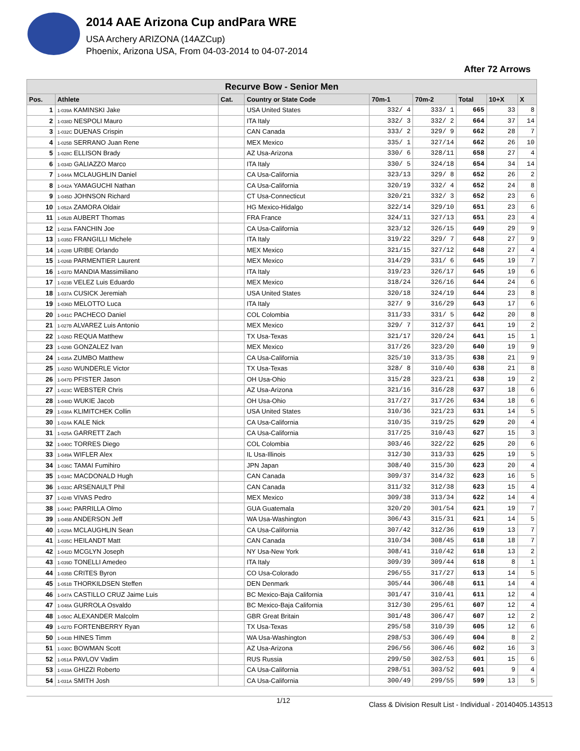2014 AAE Arizona Cup andPara WRE
USA Archery ARIZONA (14AZCup)
Phoenix, Arizona USA, From 04-03-2014 to 04-07-2014
After 72 Arrows
| Recurve Bow - Senior Men | | | | | | | | |
| --- | --- | --- | --- | --- | --- | --- | --- | --- |
| Pos. | Athlete | Cat. | Country or State Code | 70m-1 | 70m-2 | Total | 10+X | X |
| 1 | 1-039A KAMINSKI Jake | | USA United States | 332/ 4 | 333/ 1 | 665 | 33 | 8 |
| 2 | 1-038D NESPOLI Mauro | | ITA Italy | 332/ 3 | 332/ 2 | 664 | 37 | 14 |
| 3 | 1-032C DUENAS Crispin | | CAN Canada | 333/ 2 | 329/ 9 | 662 | 28 | 7 |
| 4 | 1-025B SERRANO Juan Rene | | MEX Mexico | 335/ 1 | 327/14 | 662 | 26 | 10 |
| 5 | 1-028C ELLISON Brady | | AZ Usa-Arizona | 330/ 6 | 328/11 | 658 | 27 | 4 |
| 6 | 1-034D GALIAZZO Marco | | ITA Italy | 330/ 5 | 324/18 | 654 | 34 | 14 |
| 7 | 1-044A MCLAUGHLIN Daniel | | CA Usa-California | 323/13 | 329/ 8 | 652 | 26 | 2 |
| 8 | 1-042A YAMAGUCHI Nathan | | CA Usa-California | 320/19 | 332/ 4 | 652 | 24 | 8 |
| 9 | 1-045D JOHNSON Richard | | CT Usa-Connecticut | 320/21 | 332/ 3 | 652 | 23 | 6 |
| 10 | 1-052A ZAMORA Oldair | | HG Mexico-Hidalgo | 322/14 | 329/10 | 651 | 23 | 6 |
| 11 | 1-052B AUBERT Thomas | | FRA France | 324/11 | 327/13 | 651 | 23 | 4 |
| 12 | 1-023A FANCHIN Joe | | CA Usa-California | 323/12 | 326/15 | 649 | 29 | 9 |
| 13 | 1-035D FRANGILLI Michele | | ITA Italy | 319/22 | 329/ 7 | 648 | 27 | 9 |
| 14 | 1-028B URIBE Orlando | | MEX Mexico | 321/15 | 327/12 | 648 | 27 | 4 |
| 15 | 1-026B PARMENTIER Laurent | | MEX Mexico | 314/29 | 331/ 6 | 645 | 19 | 7 |
| 16 | 1-037D MANDIA Massimiliano | | ITA Italy | 319/23 | 326/17 | 645 | 19 | 6 |
| 17 | 1-023B VELEZ Luis Eduardo | | MEX Mexico | 318/24 | 326/16 | 644 | 24 | 6 |
| 18 | 1-037A CUSICK Jeremiah | | USA United States | 320/18 | 324/19 | 644 | 23 | 8 |
| 19 | 1-036D MELOTTO Luca | | ITA Italy | 327/ 9 | 316/29 | 643 | 17 | 6 |
| 20 | 1-041C PACHECO Daniel | | COL Colombia | 311/33 | 331/ 5 | 642 | 20 | 8 |
| 21 | 1-027B ALVAREZ Luis Antonio | | MEX Mexico | 329/ 7 | 312/37 | 641 | 19 | 2 |
| 22 | 1-026D REQUA Matthew | | TX Usa-Texas | 321/17 | 320/24 | 641 | 15 | 1 |
| 23 | 1-029B GONZALEZ Ivan | | MEX Mexico | 317/26 | 323/20 | 640 | 19 | 9 |
| 24 | 1-035A ZUMBO Matthew | | CA Usa-California | 325/10 | 313/35 | 638 | 21 | 9 |
| 25 | 1-025D WUNDERLE Victor | | TX Usa-Texas | 328/ 8 | 310/40 | 638 | 21 | 8 |
| 26 | 1-047D PFISTER Jason | | OH Usa-Ohio | 315/28 | 323/21 | 638 | 19 | 2 |
| 27 | 1-023C WEBSTER Chris | | AZ Usa-Arizona | 321/16 | 316/28 | 637 | 18 | 6 |
| 28 | 1-048D WUKIE Jacob | | OH Usa-Ohio | 317/27 | 317/26 | 634 | 18 | 6 |
| 29 | 1-038A KLIMITCHEK Collin | | USA United States | 310/36 | 321/23 | 631 | 14 | 5 |
| 30 | 1-024A KALE Nick | | CA Usa-California | 310/35 | 319/25 | 629 | 20 | 4 |
| 31 | 1-025A GARRETT Zach | | CA Usa-California | 317/25 | 310/43 | 627 | 15 | 3 |
| 32 | 1-040C TORRES Diego | | COL Colombia | 303/46 | 322/22 | 625 | 20 | 6 |
| 33 | 1-049A WIFLER Alex | | IL Usa-Illinois | 312/30 | 313/33 | 625 | 19 | 5 |
| 34 | 1-036C TAMAI Fumihiro | | JPN Japan | 308/40 | 315/30 | 623 | 20 | 4 |
| 35 | 1-034C MACDONALD Hugh | | CAN Canada | 309/37 | 314/32 | 623 | 16 | 5 |
| 36 | 1-033C ARSENAULT Phil | | CAN Canada | 311/32 | 312/38 | 623 | 15 | 4 |
| 37 | 1-024B VIVAS Pedro | | MEX Mexico | 309/38 | 313/34 | 622 | 14 | 4 |
| 38 | 1-044C PARRILLA Olmo | | GUA Guatemala | 320/20 | 301/54 | 621 | 19 | 7 |
| 39 | 1-045B ANDERSON Jeff | | WA Usa-Washington | 306/43 | 315/31 | 621 | 14 | 5 |
| 40 | 1-029A MCLAUGHLIN Sean | | CA Usa-California | 307/42 | 312/36 | 619 | 13 | 7 |
| 41 | 1-035C HEILANDT Matt | | CAN Canada | 310/34 | 308/45 | 618 | 18 | 7 |
| 42 | 1-042D MCGLYN Joseph | | NY Usa-New York | 308/41 | 310/42 | 618 | 13 | 2 |
| 43 | 1-039D TONELLI Amedeo | | ITA Italy | 309/39 | 309/44 | 618 | 8 | 1 |
| 44 | 1-035B CRITES Byron | | CO Usa-Colorado | 296/55 | 317/27 | 613 | 14 | 5 |
| 45 | 1-051B THORKILDSEN Steffen | | DEN Denmark | 305/44 | 306/48 | 611 | 14 | 4 |
| 46 | 1-047A CASTILLO CRUZ Jaime Luis | | BC Mexico-Baja California | 301/47 | 310/41 | 611 | 12 | 4 |
| 47 | 1-048A GURROLA Osvaldo | | BC Mexico-Baja California | 312/30 | 295/61 | 607 | 12 | 4 |
| 48 | 1-050C ALEXANDER Malcolm | | GBR Great Britain | 301/48 | 306/47 | 607 | 12 | 2 |
| 49 | 1-027D FORTENBERRY Ryan | | TX Usa-Texas | 295/58 | 310/39 | 605 | 12 | 6 |
| 50 | 1-043B HINES Timm | | WA Usa-Washington | 298/53 | 306/49 | 604 | 8 | 2 |
| 51 | 1-030C BOWMAN Scott | | AZ Usa-Arizona | 296/56 | 306/46 | 602 | 16 | 3 |
| 52 | 1-051A PAVLOV Vadim | | RUS Russia | 299/50 | 302/53 | 601 | 15 | 6 |
| 53 | 1-033A GHIZZI Roberto | | CA Usa-California | 298/51 | 303/52 | 601 | 9 | 4 |
| 54 | 1-031A SMITH Josh | | CA Usa-California | 300/49 | 299/55 | 599 | 13 | 5 |
1/12 Class & Division Result List - Individual - 20140405.143513